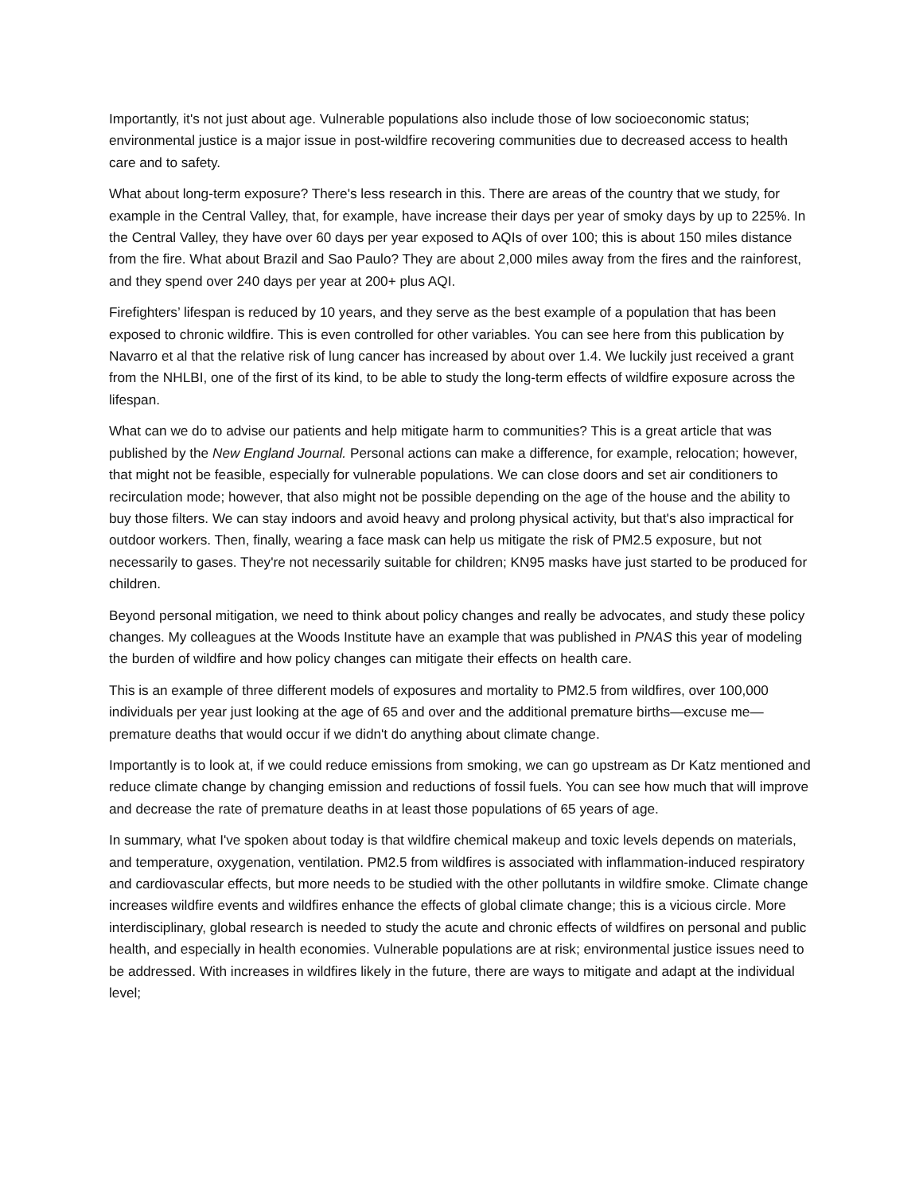Importantly, it's not just about age. Vulnerable populations also include those of low socioeconomic status; environmental justice is a major issue in post-wildfire recovering communities due to decreased access to health care and to safety.
What about long-term exposure? There's less research in this. There are areas of the country that we study, for example in the Central Valley, that, for example, have increase their days per year of smoky days by up to 225%. In the Central Valley, they have over 60 days per year exposed to AQIs of over 100; this is about 150 miles distance from the fire. What about Brazil and Sao Paulo? They are about 2,000 miles away from the fires and the rainforest, and they spend over 240 days per year at 200+ plus AQI.
Firefighters’ lifespan is reduced by 10 years, and they serve as the best example of a population that has been exposed to chronic wildfire. This is even controlled for other variables. You can see here from this publication by Navarro et al that the relative risk of lung cancer has increased by about over 1.4. We luckily just received a grant from the NHLBI, one of the first of its kind, to be able to study the long-term effects of wildfire exposure across the lifespan.
What can we do to advise our patients and help mitigate harm to communities? This is a great article that was published by the New England Journal. Personal actions can make a difference, for example, relocation; however, that might not be feasible, especially for vulnerable populations. We can close doors and set air conditioners to recirculation mode; however, that also might not be possible depending on the age of the house and the ability to buy those filters. We can stay indoors and avoid heavy and prolong physical activity, but that's also impractical for outdoor workers. Then, finally, wearing a face mask can help us mitigate the risk of PM2.5 exposure, but not necessarily to gases. They're not necessarily suitable for children; KN95 masks have just started to be produced for children.
Beyond personal mitigation, we need to think about policy changes and really be advocates, and study these policy changes. My colleagues at the Woods Institute have an example that was published in PNAS this year of modeling the burden of wildfire and how policy changes can mitigate their effects on health care.
This is an example of three different models of exposures and mortality to PM2.5 from wildfires, over 100,000 individuals per year just looking at the age of 65 and over and the additional premature births—excuse me—premature deaths that would occur if we didn't do anything about climate change.
Importantly is to look at, if we could reduce emissions from smoking, we can go upstream as Dr Katz mentioned and reduce climate change by changing emission and reductions of fossil fuels. You can see how much that will improve and decrease the rate of premature deaths in at least those populations of 65 years of age.
In summary, what I've spoken about today is that wildfire chemical makeup and toxic levels depends on materials, and temperature, oxygenation, ventilation. PM2.5 from wildfires is associated with inflammation-induced respiratory and cardiovascular effects, but more needs to be studied with the other pollutants in wildfire smoke. Climate change increases wildfire events and wildfires enhance the effects of global climate change; this is a vicious circle. More interdisciplinary, global research is needed to study the acute and chronic effects of wildfires on personal and public health, and especially in health economies. Vulnerable populations are at risk; environmental justice issues need to be addressed. With increases in wildfires likely in the future, there are ways to mitigate and adapt at the individual level;